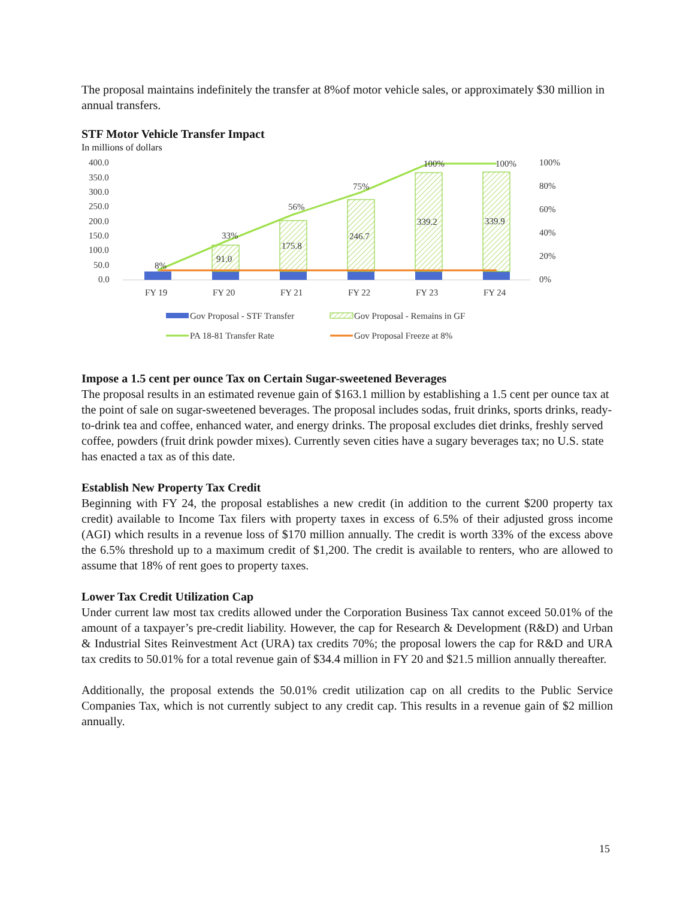The proposal maintains indefinitely the transfer at 8%of motor vehicle sales, or approximately $30 million in annual transfers.
STF Motor Vehicle Transfer Impact
In millions of dollars
400.0
350.0
300.0
250.0
200.0
150.0
100.0
50.0
0.0
100%
80%
60%
40%
20%
0%
8%
33%
56%
75%
100%
100%
91.0
175.8
246.7
339.2
339.9
FY 19
FY 20
FY 21
FY 22
FY 23
FY 24
Gov Proposal - STF Transfer
Gov Proposal - Remains in GF
PA 18-81 Transfer Rate
Gov Proposal Freeze at 8%
Impose a 1.5 cent per ounce Tax on Certain Sugar-sweetened Beverages
The proposal results in an estimated revenue gain of $163.1 million by establishing a 1.5 cent per ounce tax at the point of sale on sugar-sweetened beverages. The proposal includes sodas, fruit drinks, sports drinks, ready-to-drink tea and coffee, enhanced water, and energy drinks. The proposal excludes diet drinks, freshly served coffee, powders (fruit drink powder mixes). Currently seven cities have a sugary beverages tax; no U.S. state has enacted a tax as of this date.
Establish New Property Tax Credit
Beginning with FY 24, the proposal establishes a new credit (in addition to the current $200 property tax credit) available to Income Tax filers with property taxes in excess of 6.5% of their adjusted gross income (AGI) which results in a revenue loss of $170 million annually. The credit is worth 33% of the excess above the 6.5% threshold up to a maximum credit of $1,200. The credit is available to renters, who are allowed to assume that 18% of rent goes to property taxes.
Lower Tax Credit Utilization Cap
Under current law most tax credits allowed under the Corporation Business Tax cannot exceed 50.01% of the amount of a taxpayer’s pre-credit liability. However, the cap for Research & Development (R&D) and Urban & Industrial Sites Reinvestment Act (URA) tax credits 70%; the proposal lowers the cap for R&D and URA tax credits to 50.01% for a total revenue gain of $34.4 million in FY 20 and $21.5 million annually thereafter.
Additionally, the proposal extends the 50.01% credit utilization cap on all credits to the Public Service Companies Tax, which is not currently subject to any credit cap. This results in a revenue gain of $2 million annually.
15